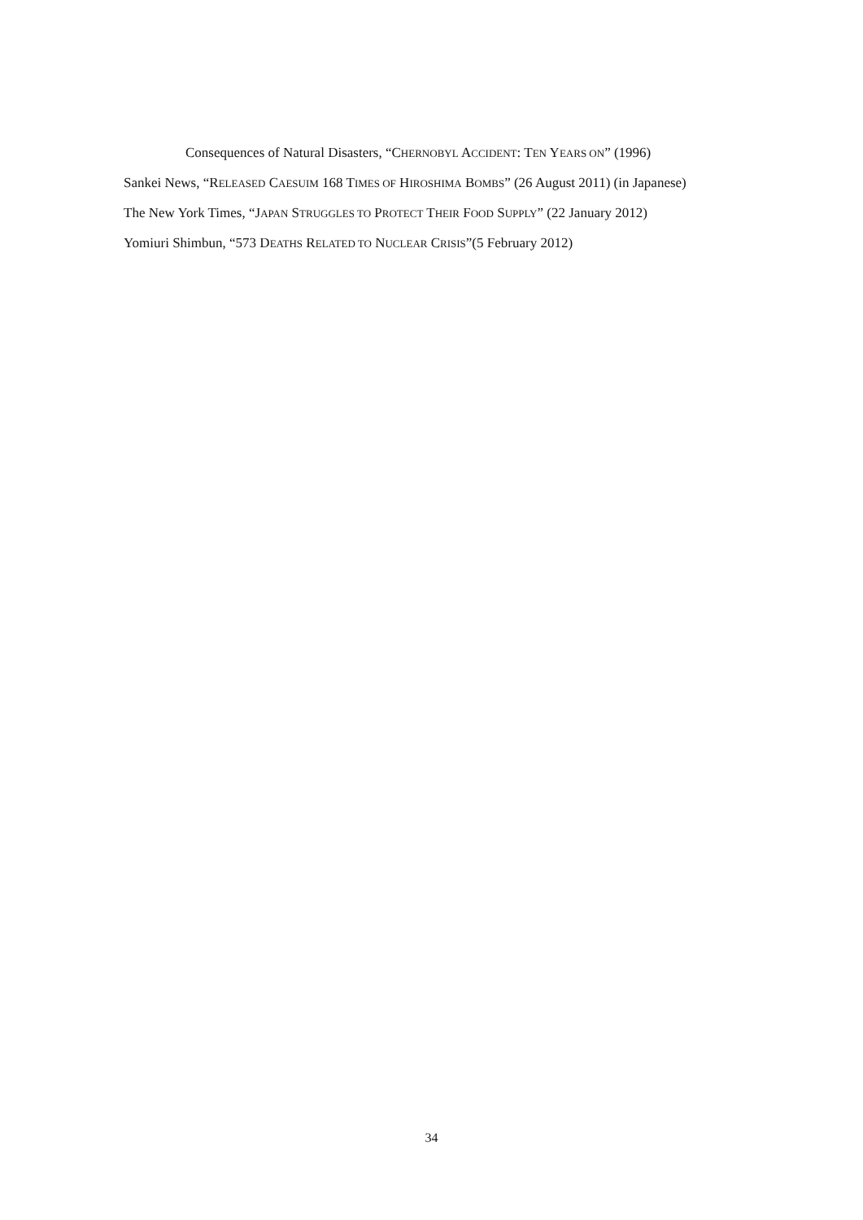Consequences of Natural Disasters, “CHERNOBYL ACCIDENT: TEN YEARS ON” (1996)
Sankei News, “RELEASED CAESUIM 168 TIMES OF HIROSHIMA BOMBS” (26 August 2011) (in Japanese)
The New York Times, “JAPAN STRUGGLES TO PROTECT THEIR FOOD SUPPLY” (22 January 2012)
Yomiuri Shimbun, “573 DEATHS RELATED TO NUCLEAR CRISIS”(5 February 2012)
34